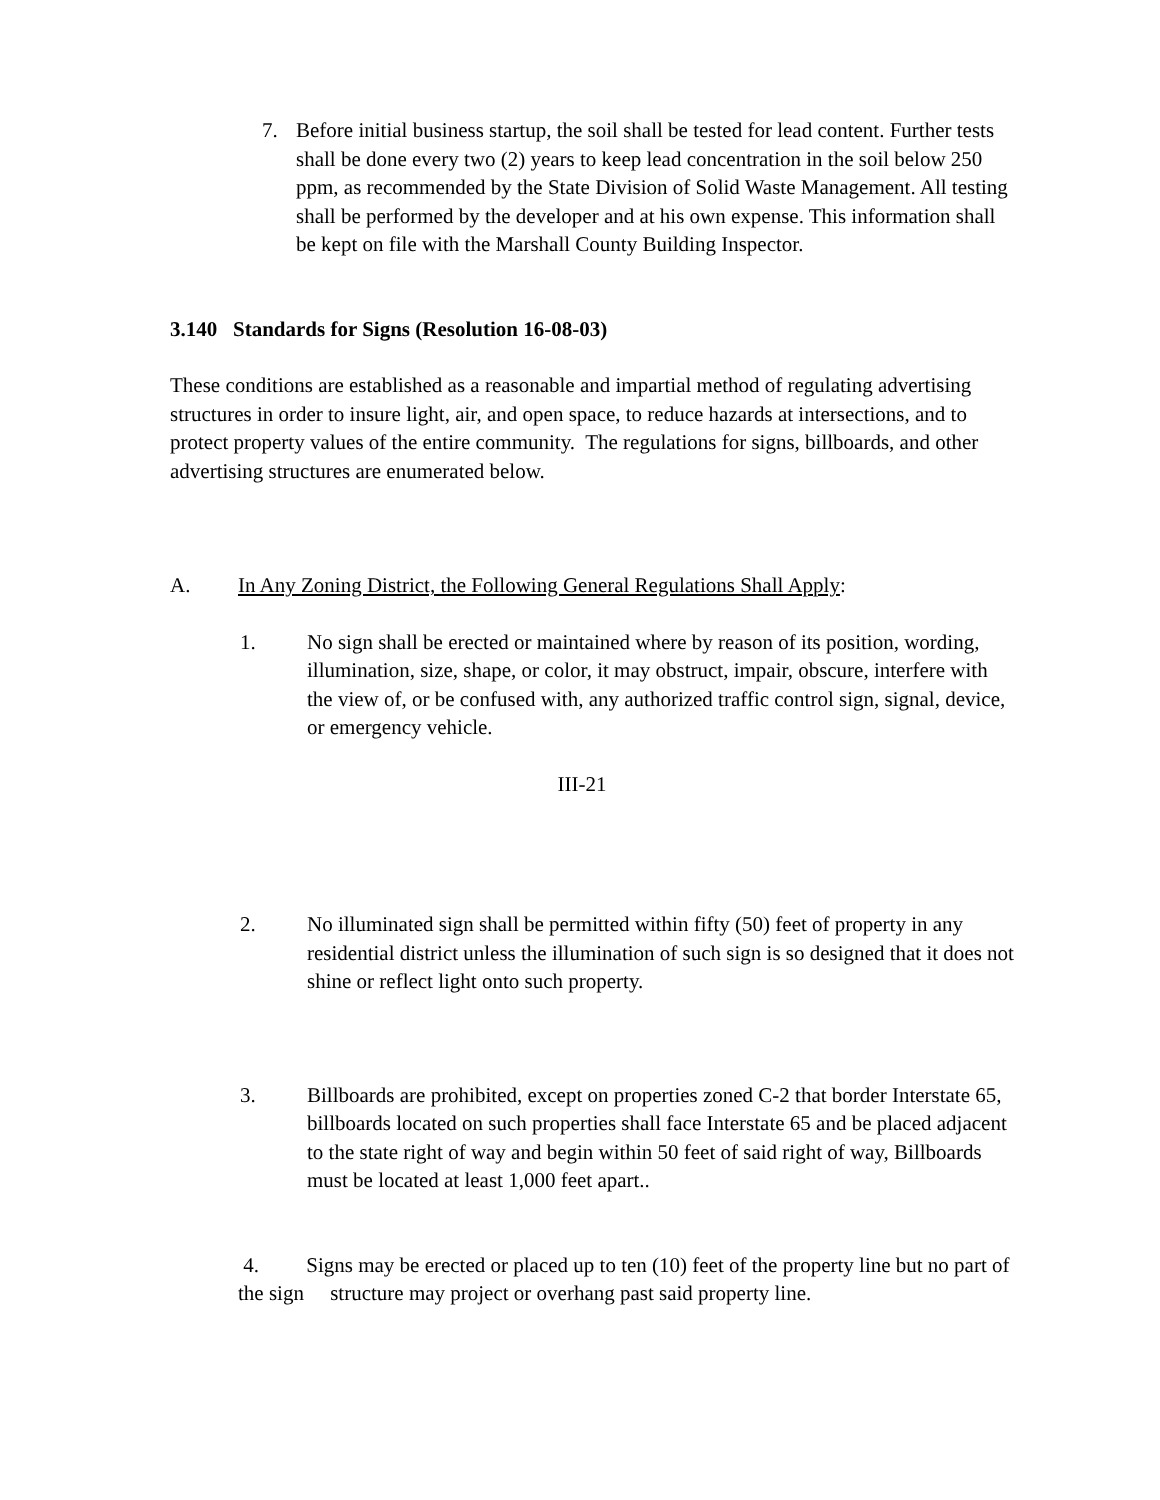7. Before initial business startup, the soil shall be tested for lead content. Further tests shall be done every two (2) years to keep lead concentration in the soil below 250 ppm, as recommended by the State Division of Solid Waste Management. All testing shall be performed by the developer and at his own expense. This information shall be kept on file with the Marshall County Building Inspector.
3.140 Standards for Signs (Resolution 16-08-03)
These conditions are established as a reasonable and impartial method of regulating advertising structures in order to insure light, air, and open space, to reduce hazards at intersections, and to protect property values of the entire community. The regulations for signs, billboards, and other advertising structures are enumerated below.
A. In Any Zoning District, the Following General Regulations Shall Apply:
1. No sign shall be erected or maintained where by reason of its position, wording, illumination, size, shape, or color, it may obstruct, impair, obscure, interfere with the view of, or be confused with, any authorized traffic control sign, signal, device, or emergency vehicle.
III-21
2. No illuminated sign shall be permitted within fifty (50) feet of property in any residential district unless the illumination of such sign is so designed that it does not shine or reflect light onto such property.
3. Billboards are prohibited, except on properties zoned C-2 that border Interstate 65, billboards located on such properties shall face Interstate 65 and be placed adjacent to the state right of way and begin within 50 feet of said right of way, Billboards must be located at least 1,000 feet apart..
4. Signs may be erected or placed up to ten (10) feet of the property line but no part of the sign structure may project or overhang past said property line.